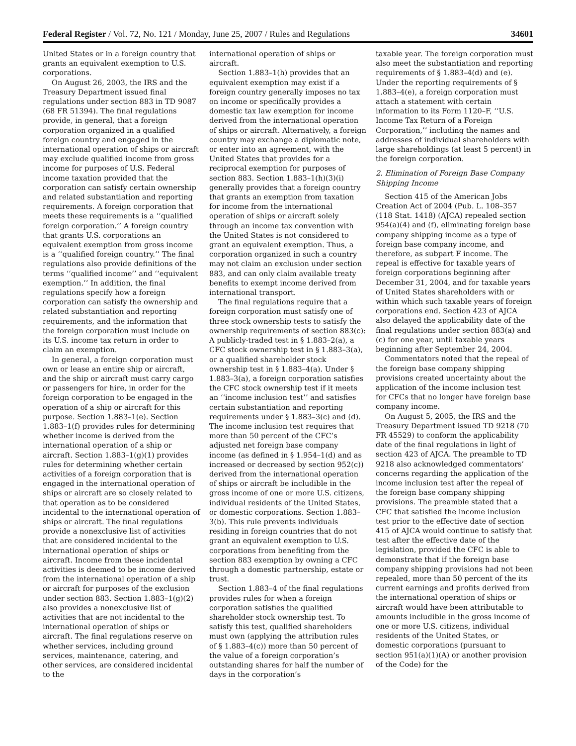Federal Register / Vol. 72, No. 121 / Monday, June 25, 2007 / Rules and Regulations 34601
United States or in a foreign country that grants an equivalent exemption to U.S. corporations.
On August 26, 2003, the IRS and the Treasury Department issued final regulations under section 883 in TD 9087 (68 FR 51394). The final regulations provide, in general, that a foreign corporation organized in a qualified foreign country and engaged in the international operation of ships or aircraft may exclude qualified income from gross income for purposes of U.S. Federal income taxation provided that the corporation can satisfy certain ownership and related substantiation and reporting requirements. A foreign corporation that meets these requirements is a ‘‘qualified foreign corporation.’’ A foreign country that grants U.S. corporations an equivalent exemption from gross income is a ‘‘qualified foreign country.’’ The final regulations also provide definitions of the terms ‘‘qualified income’’ and ‘‘equivalent exemption.’’ In addition, the final regulations specify how a foreign corporation can satisfy the ownership and related substantiation and reporting requirements, and the information that the foreign corporation must include on its U.S. income tax return in order to claim an exemption.
In general, a foreign corporation must own or lease an entire ship or aircraft, and the ship or aircraft must carry cargo or passengers for hire, in order for the foreign corporation to be engaged in the operation of a ship or aircraft for this purpose. Section 1.883–1(e). Section 1.883–1(f) provides rules for determining whether income is derived from the international operation of a ship or aircraft. Section 1.883–1(g)(1) provides rules for determining whether certain activities of a foreign corporation that is engaged in the international operation of ships or aircraft are so closely related to that operation as to be considered incidental to the international operation of ships or aircraft. The final regulations provide a nonexclusive list of activities that are considered incidental to the international operation of ships or aircraft. Income from these incidental activities is deemed to be income derived from the international operation of a ship or aircraft for purposes of the exclusion under section 883. Section 1.883–1(g)(2) also provides a nonexclusive list of activities that are not incidental to the international operation of ships or aircraft. The final regulations reserve on whether services, including ground services, maintenance, catering, and other services, are considered incidental to the
international operation of ships or aircraft.
Section 1.883–1(h) provides that an equivalent exemption may exist if a foreign country generally imposes no tax on income or specifically provides a domestic tax law exemption for income derived from the international operation of ships or aircraft. Alternatively, a foreign country may exchange a diplomatic note, or enter into an agreement, with the United States that provides for a reciprocal exemption for purposes of section 883. Section 1.883–1(h)(3)(i) generally provides that a foreign country that grants an exemption from taxation for income from the international operation of ships or aircraft solely through an income tax convention with the United States is not considered to grant an equivalent exemption. Thus, a corporation organized in such a country may not claim an exclusion under section 883, and can only claim available treaty benefits to exempt income derived from international transport.
The final regulations require that a foreign corporation must satisfy one of three stock ownership tests to satisfy the ownership requirements of section 883(c): A publicly-traded test in § 1.883–2(a), a CFC stock ownership test in § 1.883–3(a), or a qualified shareholder stock ownership test in § 1.883–4(a). Under § 1.883–3(a), a foreign corporation satisfies the CFC stock ownership test if it meets an ‘‘income inclusion test’’ and satisfies certain substantiation and reporting requirements under § 1.883–3(c) and (d). The income inclusion test requires that more than 50 percent of the CFC’s adjusted net foreign base company income (as defined in § 1.954–1(d) and as increased or decreased by section 952(c)) derived from the international operation of ships or aircraft be includible in the gross income of one or more U.S. citizens, individual residents of the United States, or domestic corporations. Section 1.883–3(b). This rule prevents individuals residing in foreign countries that do not grant an equivalent exemption to U.S. corporations from benefiting from the section 883 exemption by owning a CFC through a domestic partnership, estate or trust.
Section 1.883–4 of the final regulations provides rules for when a foreign corporation satisfies the qualified shareholder stock ownership test. To satisfy this test, qualified shareholders must own (applying the attribution rules of § 1.883–4(c)) more than 50 percent of the value of a foreign corporation’s outstanding shares for half the number of days in the corporation’s
taxable year. The foreign corporation must also meet the substantiation and reporting requirements of § 1.883–4(d) and (e). Under the reporting requirements of § 1.883–4(e), a foreign corporation must attach a statement with certain information to its Form 1120–F, ‘‘U.S. Income Tax Return of a Foreign Corporation,’’ including the names and addresses of individual shareholders with large shareholdings (at least 5 percent) in the foreign corporation.
2. Elimination of Foreign Base Company Shipping Income
Section 415 of the American Jobs Creation Act of 2004 (Pub. L. 108–357 (118 Stat. 1418) (AJCA) repealed section 954(a)(4) and (f), eliminating foreign base company shipping income as a type of foreign base company income, and therefore, as subpart F income. The repeal is effective for taxable years of foreign corporations beginning after December 31, 2004, and for taxable years of United States shareholders with or within which such taxable years of foreign corporations end. Section 423 of AJCA also delayed the applicability date of the final regulations under section 883(a) and (c) for one year, until taxable years beginning after September 24, 2004.
Commentators noted that the repeal of the foreign base company shipping provisions created uncertainty about the application of the income inclusion test for CFCs that no longer have foreign base company income.
On August 5, 2005, the IRS and the Treasury Department issued TD 9218 (70 FR 45529) to conform the applicability date of the final regulations in light of section 423 of AJCA. The preamble to TD 9218 also acknowledged commentators’ concerns regarding the application of the income inclusion test after the repeal of the foreign base company shipping provisions. The preamble stated that a CFC that satisfied the income inclusion test prior to the effective date of section 415 of AJCA would continue to satisfy that test after the effective date of the legislation, provided the CFC is able to demonstrate that if the foreign base company shipping provisions had not been repealed, more than 50 percent of the its current earnings and profits derived from the international operation of ships or aircraft would have been attributable to amounts includible in the gross income of one or more U.S. citizens, individual residents of the United States, or domestic corporations (pursuant to section 951(a)(1)(A) or another provision of the Code) for the